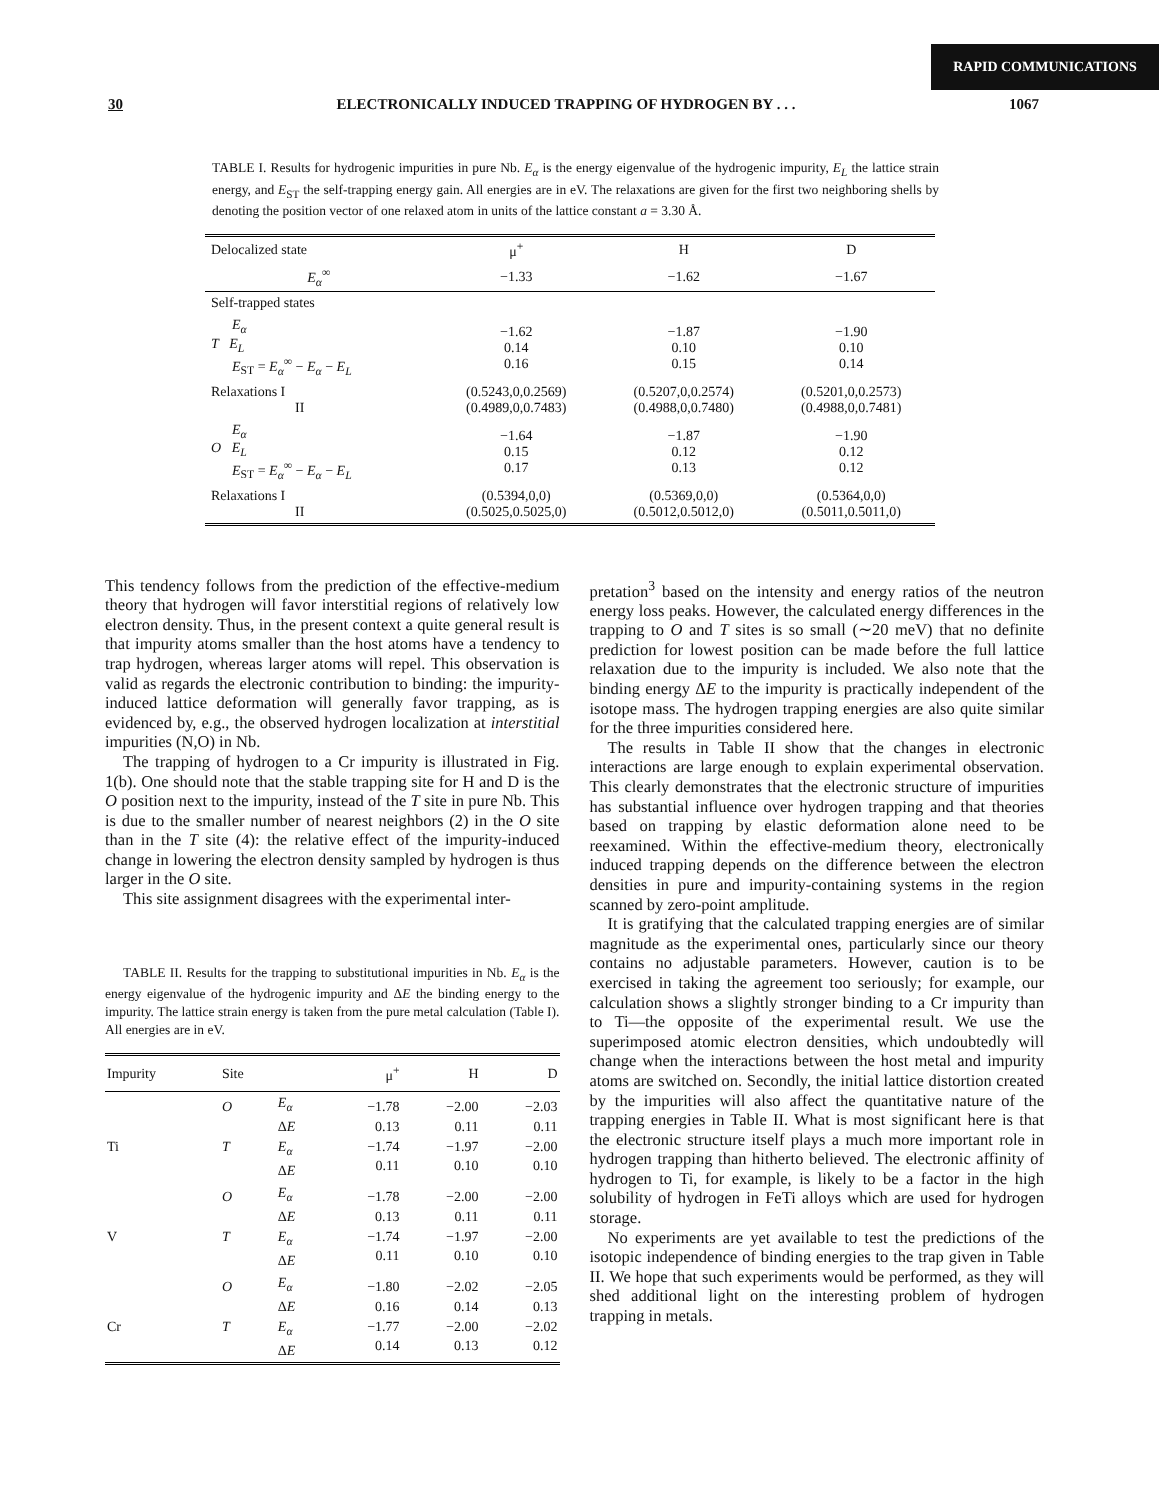RAPID COMMUNICATIONS
30 ELECTRONICALLY INDUCED TRAPPING OF HYDROGEN BY . . . 1067
TABLE I. Results for hydrogenic impurities in pure Nb. E<sub>α</sub> is the energy eigenvalue of the hydrogenic impurity, E<sub>L</sub> the lattice strain energy, and E<sub>ST</sub> the self-trapping energy gain. All energies are in eV. The relaxations are given for the first two neighboring shells by denoting the position vector of one relaxed atom in units of the lattice constant a = 3.30 Å.
| Delocalized state | μ<sup>+</sup> | H | D |
| E<sub>α</sub><sup>∞</sup> | −1.33 | −1.62 | −1.67 |
| Self-trapped states | | | |
| E<sub>α</sub> T E<sub>L</sub> E<sub>ST</sub> = E<sub>α</sub><sup>∞</sup> − E<sub>α</sub> − E<sub>L</sub> | −1.62 0.14 0.16 | −1.87 0.10 0.15 | −1.90 0.10 0.14 |
| Relaxations I II | (0.5243,0,0.2569) (0.4989,0,0.7483) | (0.5207,0,0.2574) (0.4988,0,0.7480) | (0.5201,0,0.2573) (0.4988,0,0.7481) |
| E<sub>α</sub> O E<sub>L</sub> E<sub>ST</sub> = E<sub>α</sub><sup>∞</sup> − E<sub>α</sub> − E<sub>L</sub> | −1.64 0.15 0.17 | −1.87 0.12 0.13 | −1.90 0.12 0.12 |
| Relaxations I II | (0.5394,0,0) (0.5025,0.5025,0) | (0.5369,0,0) (0.5012,0.5012,0) | (0.5364,0,0) (0.5011,0.5011,0) |
This tendency follows from the prediction of the effective-medium theory that hydrogen will favor interstitial regions of relatively low electron density. Thus, in the present context a quite general result is that impurity atoms smaller than the host atoms have a tendency to trap hydrogen, whereas larger atoms will repel. This observation is valid as regards the electronic contribution to binding: the impurity-induced lattice deformation will generally favor trapping, as is evidenced by, e.g., the observed hydrogen localization at interstitial impurities (N,O) in Nb.
The trapping of hydrogen to a Cr impurity is illustrated in Fig. 1(b). One should note that the stable trapping site for H and D is the O position next to the impurity, instead of the T site in pure Nb. This is due to the smaller number of nearest neighbors (2) in the O site than in the T site (4): the relative effect of the impurity-induced change in lowering the electron density sampled by hydrogen is thus larger in the O site.
This site assignment disagrees with the experimental inter-
TABLE II. Results for the trapping to substitutional impurities in Nb. E<sub>α</sub> is the energy eigenvalue of the hydrogenic impurity and ΔE the binding energy to the impurity. The lattice strain energy is taken from the pure metal calculation (Table I). All energies are in eV.
| Impurity | Site | | μ<sup>+</sup> | H | D |
| --- | --- | --- | --- | --- | --- |
| Ti | O T | E<sub>α</sub> Δ E E<sub>α</sub> Δ E | −1.78 0.13 −1.74 0.11 | −2.00 0.11 −1.97 0.10 | −2.03 0.11 −2.00 0.10 |
| V | O T | E<sub>α</sub> Δ E E<sub>α</sub> Δ E | −1.78 0.13 −1.74 0.11 | −2.00 0.11 −1.97 0.10 | −2.00 0.11 −2.00 0.10 |
| Cr | O T | E<sub>α</sub> Δ E E<sub>α</sub> Δ E | −1.80 0.16 −1.77 0.14 | −2.02 0.14 −2.00 0.13 | −2.05 0.13 −2.02 0.12 |
pretation<sup>3</sup> based on the intensity and energy ratios of the neutron energy loss peaks. However, the calculated energy differences in the trapping to O and T sites is so small (∼20 meV) that no definite prediction for lowest position can be made before the full lattice relaxation due to the impurity is included. We also note that the binding energy ΔE to the impurity is practically independent of the isotope mass. The hydrogen trapping energies are also quite similar for the three impurities considered here.
The results in Table II show that the changes in electronic interactions are large enough to explain experimental observation. This clearly demonstrates that the electronic structure of impurities has substantial influence over hydrogen trapping and that theories based on trapping by elastic deformation alone need to be reexamined. Within the effective-medium theory, electronically induced trapping depends on the difference between the electron densities in pure and impurity-containing systems in the region scanned by zero-point amplitude.
It is gratifying that the calculated trapping energies are of similar magnitude as the experimental ones, particularly since our theory contains no adjustable parameters. However, caution is to be exercised in taking the agreement too seriously; for example, our calculation shows a slightly stronger binding to a Cr impurity than to Ti—the opposite of the experimental result. We use the superimposed atomic electron densities, which undoubtedly will change when the interactions between the host metal and impurity atoms are switched on. Secondly, the initial lattice distortion created by the impurities will also affect the quantitative nature of the trapping energies in Table II. What is most significant here is that the electronic structure itself plays a much more important role in hydrogen trapping than hitherto believed. The electronic affinity of hydrogen to Ti, for example, is likely to be a factor in the high solubility of hydrogen in FeTi alloys which are used for hydrogen storage.
No experiments are yet available to test the predictions of the isotopic independence of binding energies to the trap given in Table II. We hope that such experiments would be performed, as they will shed additional light on the interesting problem of hydrogen trapping in metals.